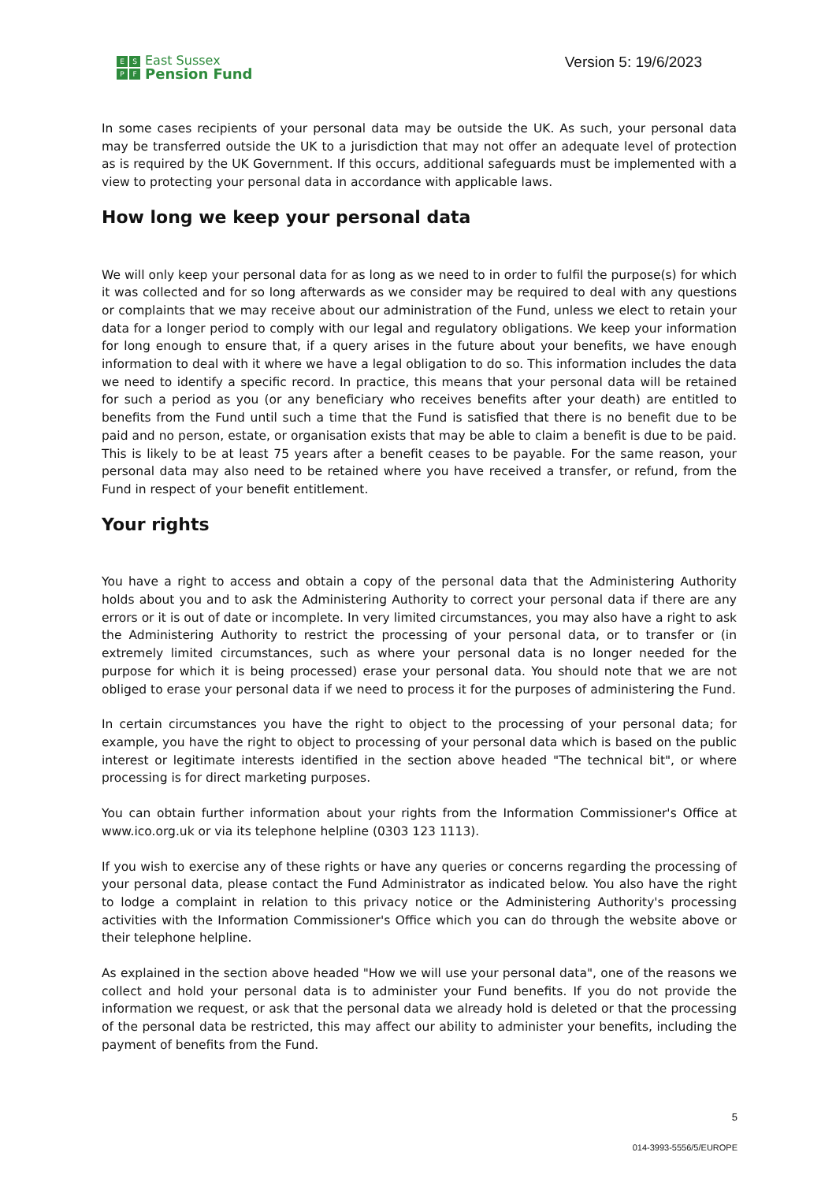ESPF
East Sussex
Pension Fund
Version 5: 19/6/2023
In some cases recipients of your personal data may be outside the UK. As such, your personal data may be transferred outside the UK to a jurisdiction that may not offer an adequate level of protection as is required by the UK Government. If this occurs, additional safeguards must be implemented with a view to protecting your personal data in accordance with applicable laws.
How long we keep your personal data
We will only keep your personal data for as long as we need to in order to fulfil the purpose(s) for which it was collected and for so long afterwards as we consider may be required to deal with any questions or complaints that we may receive about our administration of the Fund, unless we elect to retain your data for a longer period to comply with our legal and regulatory obligations. We keep your information for long enough to ensure that, if a query arises in the future about your benefits, we have enough information to deal with it where we have a legal obligation to do so. This information includes the data we need to identify a specific record. In practice, this means that your personal data will be retained for such a period as you (or any beneficiary who receives benefits after your death) are entitled to benefits from the Fund until such a time that the Fund is satisfied that there is no benefit due to be paid and no person, estate, or organisation exists that may be able to claim a benefit is due to be paid. This is likely to be at least 75 years after a benefit ceases to be payable. For the same reason, your personal data may also need to be retained where you have received a transfer, or refund, from the Fund in respect of your benefit entitlement.
Your rights
You have a right to access and obtain a copy of the personal data that the Administering Authority holds about you and to ask the Administering Authority to correct your personal data if there are any errors or it is out of date or incomplete. In very limited circumstances, you may also have a right to ask the Administering Authority to restrict the processing of your personal data, or to transfer or (in extremely limited circumstances, such as where your personal data is no longer needed for the purpose for which it is being processed) erase your personal data. You should note that we are not obliged to erase your personal data if we need to process it for the purposes of administering the Fund.
In certain circumstances you have the right to object to the processing of your personal data; for example, you have the right to object to processing of your personal data which is based on the public interest or legitimate interests identified in the section above headed "The technical bit", or where processing is for direct marketing purposes.
You can obtain further information about your rights from the Information Commissioner's Office at www.ico.org.uk or via its telephone helpline (0303 123 1113).
If you wish to exercise any of these rights or have any queries or concerns regarding the processing of your personal data, please contact the Fund Administrator as indicated below. You also have the right to lodge a complaint in relation to this privacy notice or the Administering Authority's processing activities with the Information Commissioner's Office which you can do through the website above or their telephone helpline.
As explained in the section above headed "How we will use your personal data", one of the reasons we collect and hold your personal data is to administer your Fund benefits. If you do not provide the information we request, or ask that the personal data we already hold is deleted or that the processing of the personal data be restricted, this may affect our ability to administer your benefits, including the payment of benefits from the Fund.
5
014-3993-5556/5/EUROPE